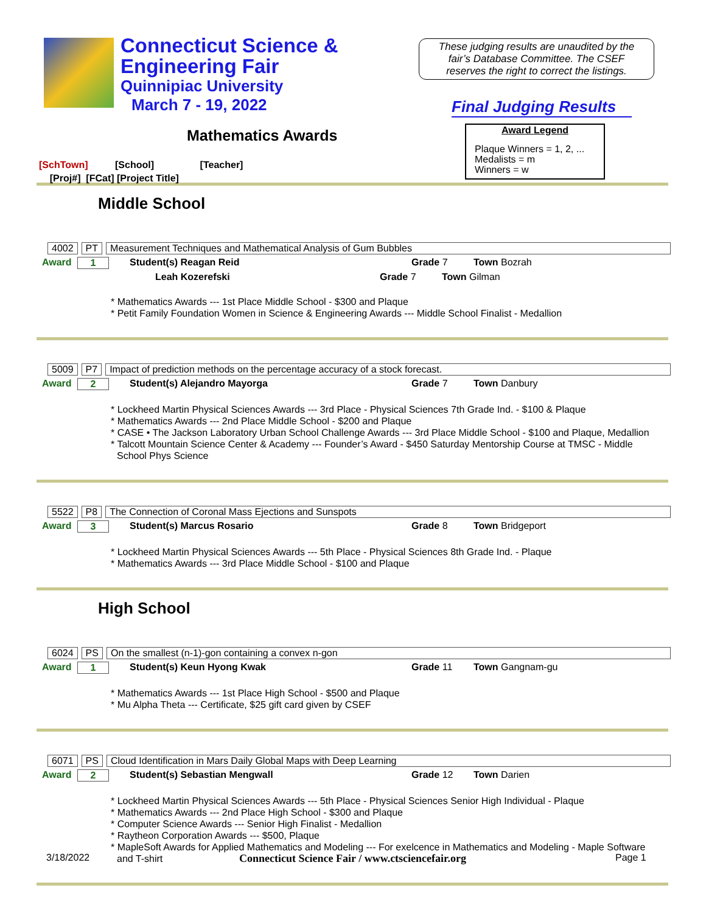Connecticut Science &
Engineering Fair
Quinnipiac University
March 7 - 19, 2022
These judging results are unaudited by the
fair’s Database Committee. The CSEF
reserves the right to correct the listings.
Final Judging Results
Mathematics Awards
Award Legend
Plaque Winners = 1, 2, ...
Medalists = m
Winners = w
[SchTown] [School] [Teacher]
[Proj#] [FCat] [Project Title]
Middle School
4002 PT Measurement Techniques and Mathematical Analysis of Gum Bubbles
Award 1 Student(s) Reagan Reid Grade 7 Town Bozrah
Leah Kozerefski Grade 7 Town Gilman
* Mathematics Awards --- 1st Place Middle School - $300 and Plaque
* Petit Family Foundation Women in Science & Engineering Awards --- Middle School Finalist - Medallion
5009 P7 Impact of prediction methods on the percentage accuracy of a stock forecast.
Award 2 Student(s) Alejandro Mayorga Grade 7 Town Danbury
* Lockheed Martin Physical Sciences Awards --- 3rd Place - Physical Sciences 7th Grade Ind. - $100 & Plaque
* Mathematics Awards --- 2nd Place Middle School - $200 and Plaque
* CASE • The Jackson Laboratory Urban School Challenge Awards --- 3rd Place Middle School - $100 and Plaque, Medallion
* Talcott Mountain Science Center & Academy --- Founder’s Award - $450 Saturday Mentorship Course at TMSC - Middle School Phys Science
5522 P8 The Connection of Coronal Mass Ejections and Sunspots
Award 3 Student(s) Marcus Rosario Grade 8 Town Bridgeport
* Lockheed Martin Physical Sciences Awards --- 5th Place - Physical Sciences 8th Grade Ind. - Plaque
* Mathematics Awards --- 3rd Place Middle School - $100 and Plaque
High School
6024 PS On the smallest (n-1)-gon containing a convex n-gon
Award 1 Student(s) Keun Hyong Kwak Grade 11 Town Gangnam-gu
* Mathematics Awards --- 1st Place High School - $500 and Plaque
* Mu Alpha Theta --- Certificate, $25 gift card given by CSEF
6071 PS Cloud Identification in Mars Daily Global Maps with Deep Learning
Award 2 Student(s) Sebastian Mengwall Grade 12 Town Darien
* Lockheed Martin Physical Sciences Awards --- 5th Place - Physical Sciences Senior High Individual - Plaque
* Mathematics Awards --- 2nd Place High School - $300 and Plaque
* Computer Science Awards --- Senior High Finalist - Medallion
* Raytheon Corporation Awards --- $500, Plaque
* MapleSoft Awards for Applied Mathematics and Modeling --- For exelcence in Mathematics and Modeling - Maple Software and T-shirt
3/18/2022 Connecticut Science Fair / www.ctsciencefair.org Page 1